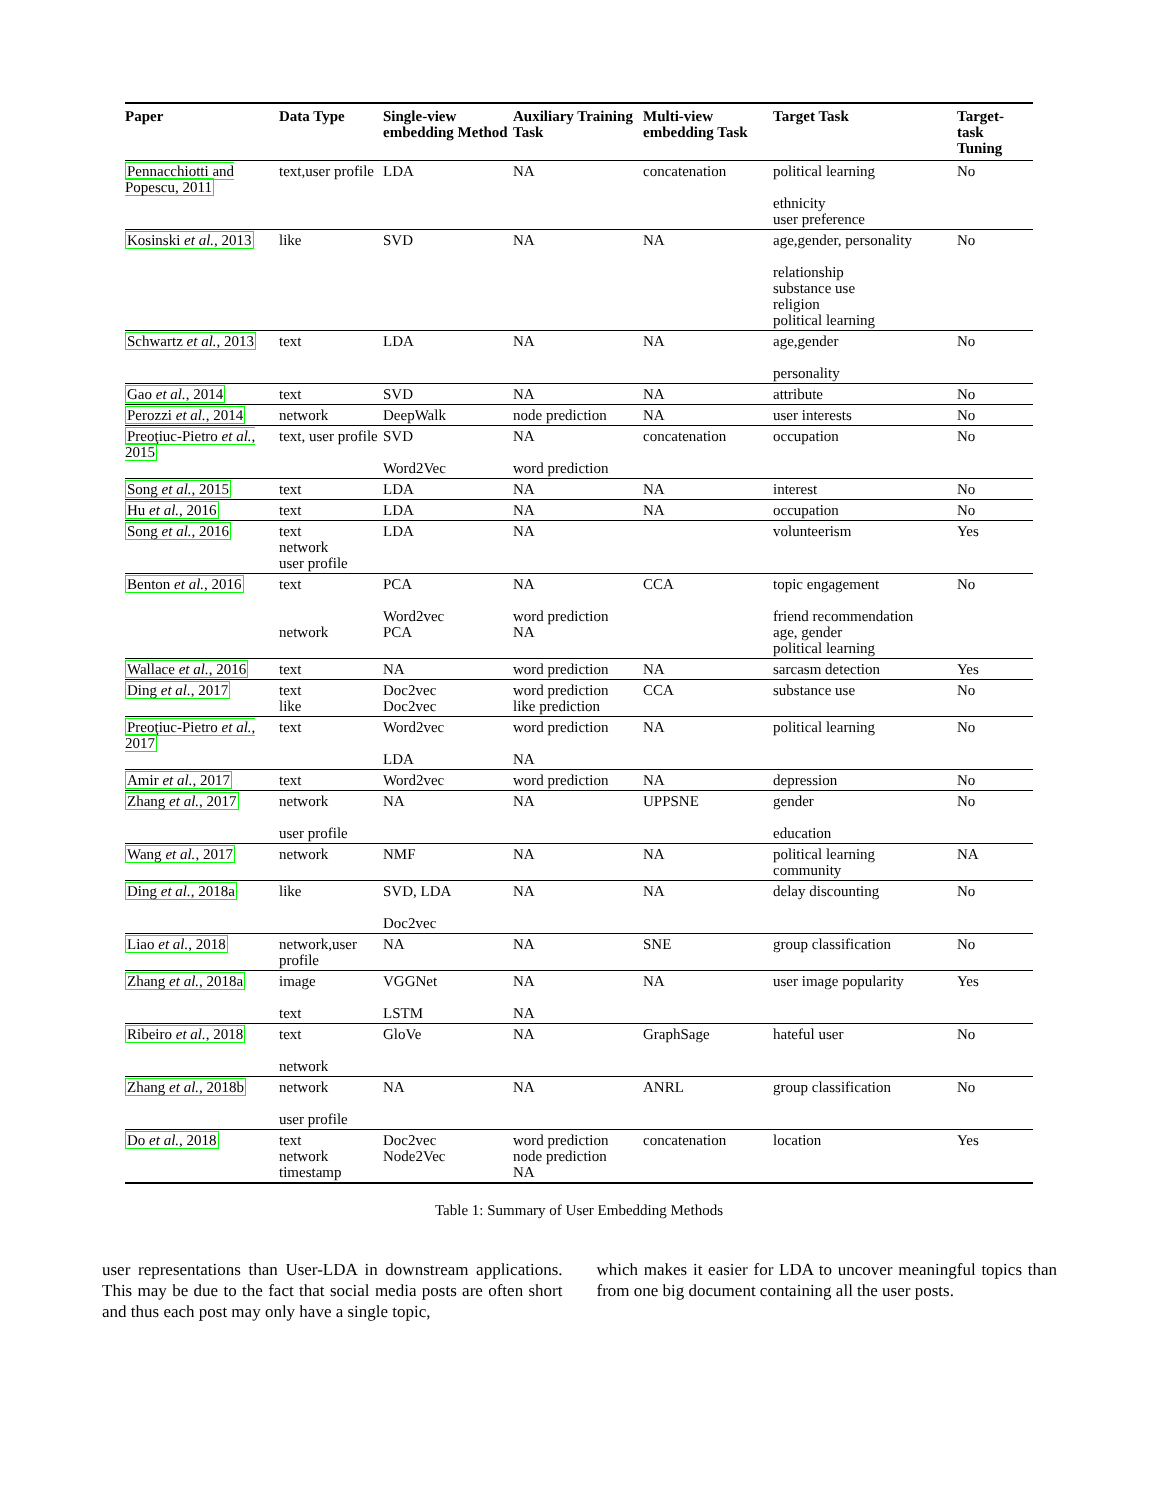| Paper | Data Type | Single-view embedding Method | Auxiliary Training Task | Multi-view embedding Task | Target Task | Target-task Tuning |
| --- | --- | --- | --- | --- | --- | --- |
| Pennacchiotti and Popescu, 2011 | text,user profile | LDA | NA | concatenation | political learning ethnicity user preference | No |
| Kosinski et al. , 2013 | like | SVD | NA | NA | age,gender, personality relationship substance use religion political learning | No |
| Schwartz et al. , 2013 | text | LDA | NA | NA | age,gender personality | No |
| Gao et al. , 2014 | text | SVD | NA | NA | attribute | No |
| Perozzi et al. , 2014 | network | DeepWalk | node prediction | NA | user interests | No |
| Preoţiuc-Pietro et al. , 2015 | text, user profile | SVD Word2Vec | NA word prediction | concatenation | occupation | No |
| Song et al. , 2015 | text | LDA | NA | NA | interest | No |
| Hu et al. , 2016 | text | LDA | NA | NA | occupation | No |
| Song et al. , 2016 | text network user profile | LDA | NA | | volunteerism | Yes |
| Benton et al. , 2016 | text network | PCA Word2vec PCA | NA word prediction NA | CCA | topic engagement friend recommendation age, gender political learning | No |
| Wallace et al. , 2016 | text | NA | word prediction | NA | sarcasm detection | Yes |
| Ding et al. , 2017 | text like | Doc2vec Doc2vec | word prediction like prediction | CCA | substance use | No |
| Preoţiuc-Pietro et al. , 2017 | text | Word2vec LDA | word prediction NA | NA | political learning | No |
| Amir et al. , 2017 | text | Word2vec | word prediction | NA | depression | No |
| Zhang et al. , 2017 | network user profile | NA | NA | UPPSNE | gender education | No |
| Wang et al. , 2017 | network | NMF | NA | NA | political learning community | NA |
| Ding et al. , 2018a | like | SVD, LDA Doc2vec | NA | NA | delay discounting | No |
| Liao et al. , 2018 | network,user profile | NA | NA | SNE | group classification | No |
| Zhang et al. , 2018a | image text | VGGNet LSTM | NA NA | NA | user image popularity | Yes |
| Ribeiro et al. , 2018 | text network | GloVe | NA | GraphSage | hateful user | No |
| Zhang et al. , 2018b | network user profile | NA | NA | ANRL | group classification | No |
| Do et al. , 2018 | text network timestamp | Doc2vec Node2Vec | word prediction node prediction NA | concatenation | location | Yes |
Table 1: Summary of User Embedding Methods
user representations than User-LDA in downstream applications. This may be due to the fact that social media posts are often short and thus each post may only have a single topic,
which makes it easier for LDA to uncover meaningful topics than from one big document containing all the user posts.